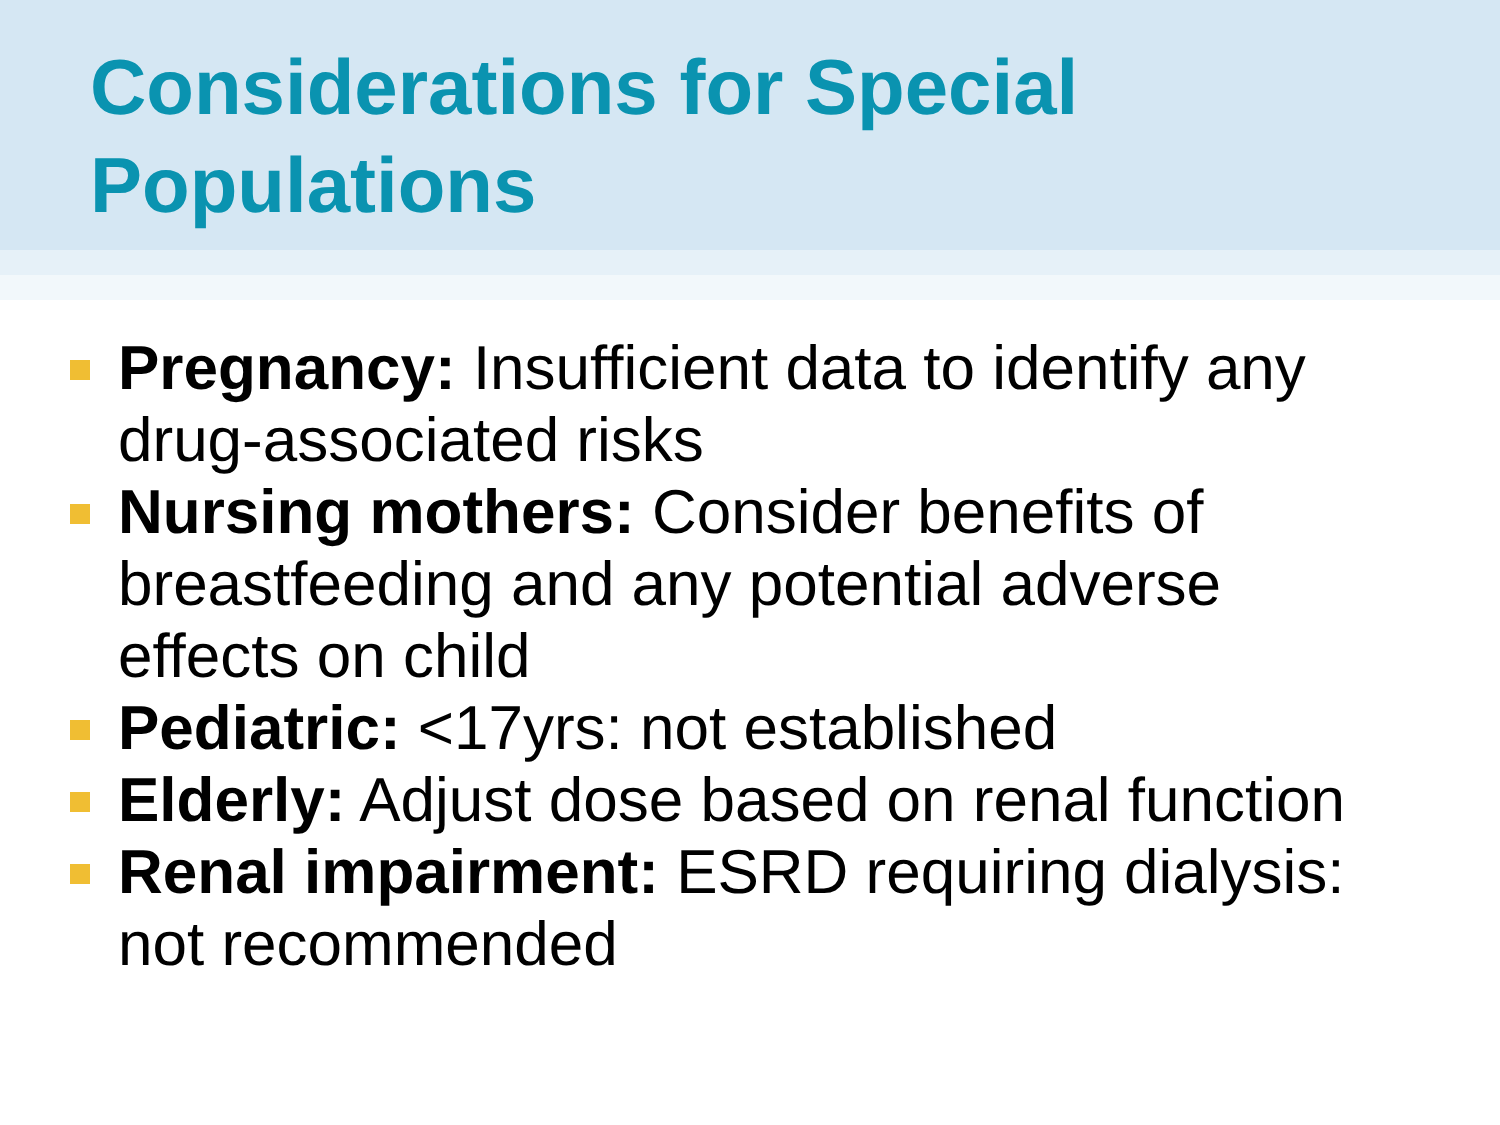Considerations for Special Populations
Pregnancy: Insufficient data to identify any drug-associated risks
Nursing mothers: Consider benefits of breastfeeding and any potential adverse effects on child
Pediatric: <17yrs: not established
Elderly: Adjust dose based on renal function
Renal impairment: ESRD requiring dialysis: not recommended